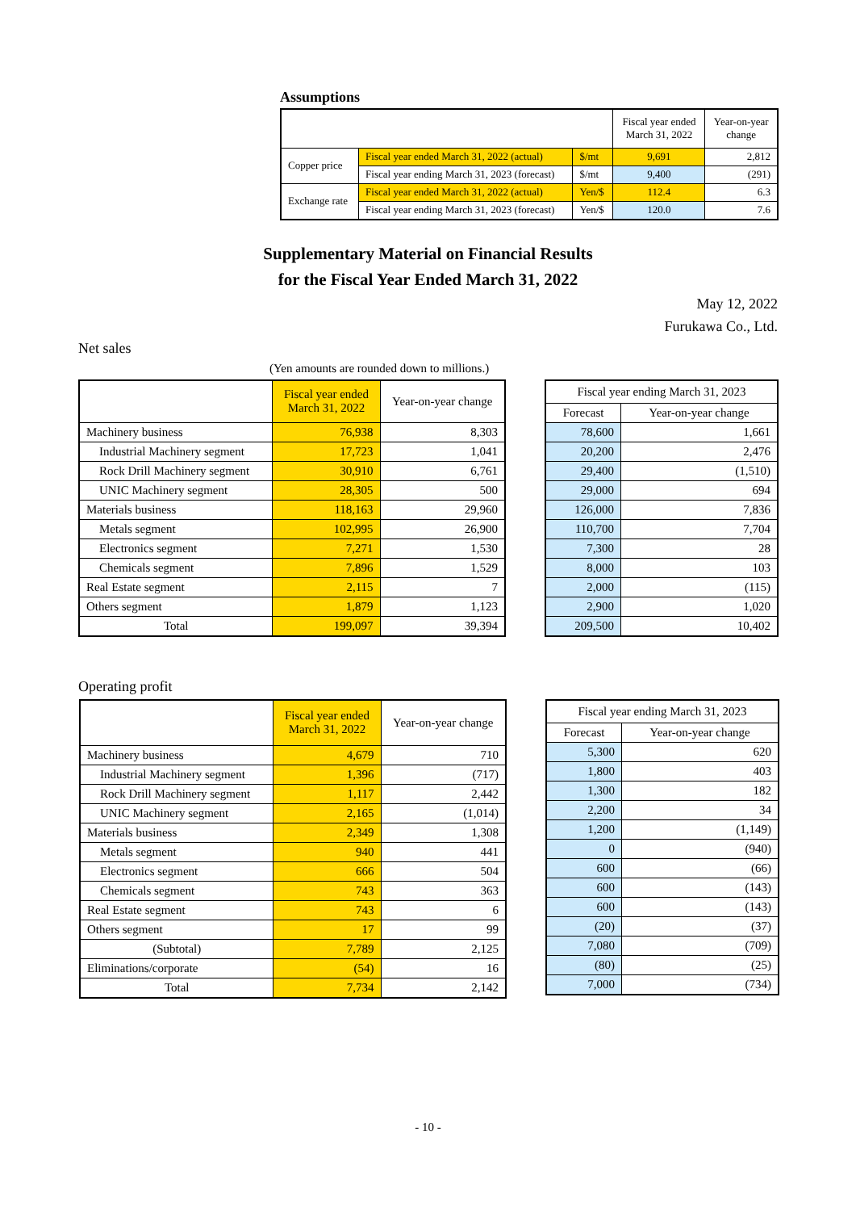Assumptions
| | | | Fiscal year ended March 31, 2022 | Year-on-year change |
| --- | --- | --- | --- | --- |
| Copper price | Fiscal year ended March 31, 2022 (actual) | $/mt | 9,691 | 2,812 |
| | Fiscal year ending March 31, 2023 (forecast) | $/mt | 9,400 | (291) |
| Exchange rate | Fiscal year ended March 31, 2022 (actual) | Yen/$ | 112.4 | 6.3 |
| | Fiscal year ending March 31, 2023 (forecast) | Yen/$ | 120.0 | 7.6 |
Supplementary Material on Financial Results
for the Fiscal Year Ended March 31, 2022
May 12, 2022
Furukawa Co., Ltd.
Net sales
(Yen amounts are rounded down to millions.)
| | Fiscal year ended March 31, 2022 | Year-on-year change |
| --- | --- | --- |
| Machinery business | 76,938 | 8,303 |
| Industrial Machinery segment | 17,723 | 1,041 |
| Rock Drill Machinery segment | 30,910 | 6,761 |
| UNIC Machinery segment | 28,305 | 500 |
| Materials business | 118,163 | 29,960 |
| Metals segment | 102,995 | 26,900 |
| Electronics segment | 7,271 | 1,530 |
| Chemicals segment | 7,896 | 1,529 |
| Real Estate segment | 2,115 | 7 |
| Others segment | 1,879 | 1,123 |
| Total | 199,097 | 39,394 |
| Fiscal year ending March 31, 2023 | |
| --- | --- |
| Forecast | Year-on-year change |
| 78,600 | 1,661 |
| 20,200 | 2,476 |
| 29,400 | (1,510) |
| 29,000 | 694 |
| 126,000 | 7,836 |
| 110,700 | 7,704 |
| 7,300 | 28 |
| 8,000 | 103 |
| 2,000 | (115) |
| 2,900 | 1,020 |
| 209,500 | 10,402 |
Operating profit
| | Fiscal year ended March 31, 2022 | Year-on-year change |
| --- | --- | --- |
| Machinery business | 4,679 | 710 |
| Industrial Machinery segment | 1,396 | (717) |
| Rock Drill Machinery segment | 1,117 | 2,442 |
| UNIC Machinery segment | 2,165 | (1,014) |
| Materials business | 2,349 | 1,308 |
| Metals segment | 940 | 441 |
| Electronics segment | 666 | 504 |
| Chemicals segment | 743 | 363 |
| Real Estate segment | 743 | 6 |
| Others segment | 17 | 99 |
| (Subtotal) | 7,789 | 2,125 |
| Eliminations/corporate | (54) | 16 |
| Total | 7,734 | 2,142 |
| Fiscal year ending March 31, 2023 | |
| --- | --- |
| Forecast | Year-on-year change |
| 5,300 | 620 |
| 1,800 | 403 |
| 1,300 | 182 |
| 2,200 | 34 |
| 1,200 | (1,149) |
| 0 | (940) |
| 600 | (66) |
| 600 | (143) |
| 600 | (143) |
| (20) | (37) |
| 7,080 | (709) |
| (80) | (25) |
| 7,000 | (734) |
- 10 -